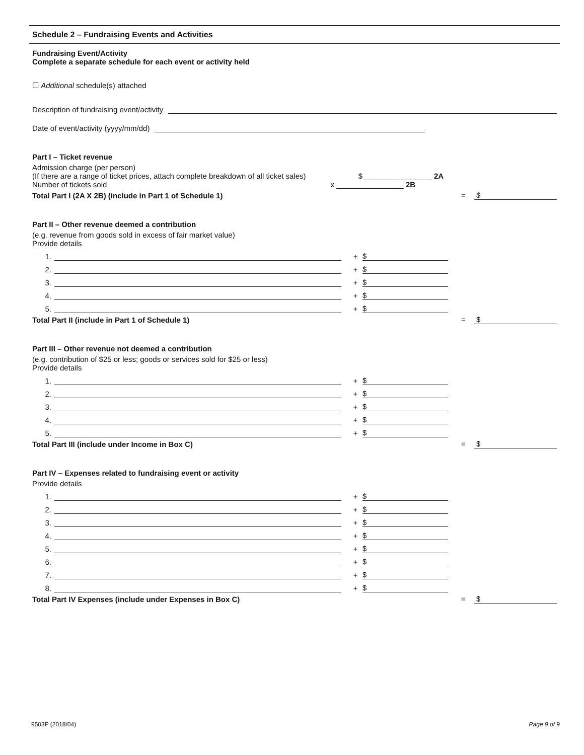Schedule 2 – Fundraising Events and Activities
Fundraising Event/Activity
Complete a separate schedule for each event or activity held
☐ Additional schedule(s) attached
Description of fundraising event/activity
Date of event/activity (yyyy/mm/dd)
Part I – Ticket revenue
Admission charge (per person)
(If there are a range of ticket prices, attach complete breakdown of all ticket sales) $ ________________ 2A
Number of tickets sold x ________________ 2B
Total Part I (2A X 2B) (include in Part 1 of Schedule 1)
= $
Part II – Other revenue deemed a contribution
(e.g. revenue from goods sold in excess of fair market value)
Provide details
1. + $
2. + $
3. + $
4. + $
5. + $
Total Part II (include in Part 1 of Schedule 1)
= $
Part III – Other revenue not deemed a contribution
(e.g. contribution of $25 or less; goods or services sold for $25 or less)
Provide details
1. + $
2. + $
3. + $
4. + $
5. + $
Total Part III (include under Income in Box C)
= $
Part IV – Expenses related to fundraising event or activity
Provide details
1. + $
2. + $
3. + $
4. + $
5. + $
6. + $
7. + $
8. + $
Total Part IV Expenses (include under Expenses in Box C)
= $
9503P (2018/04) Page 9 of 9